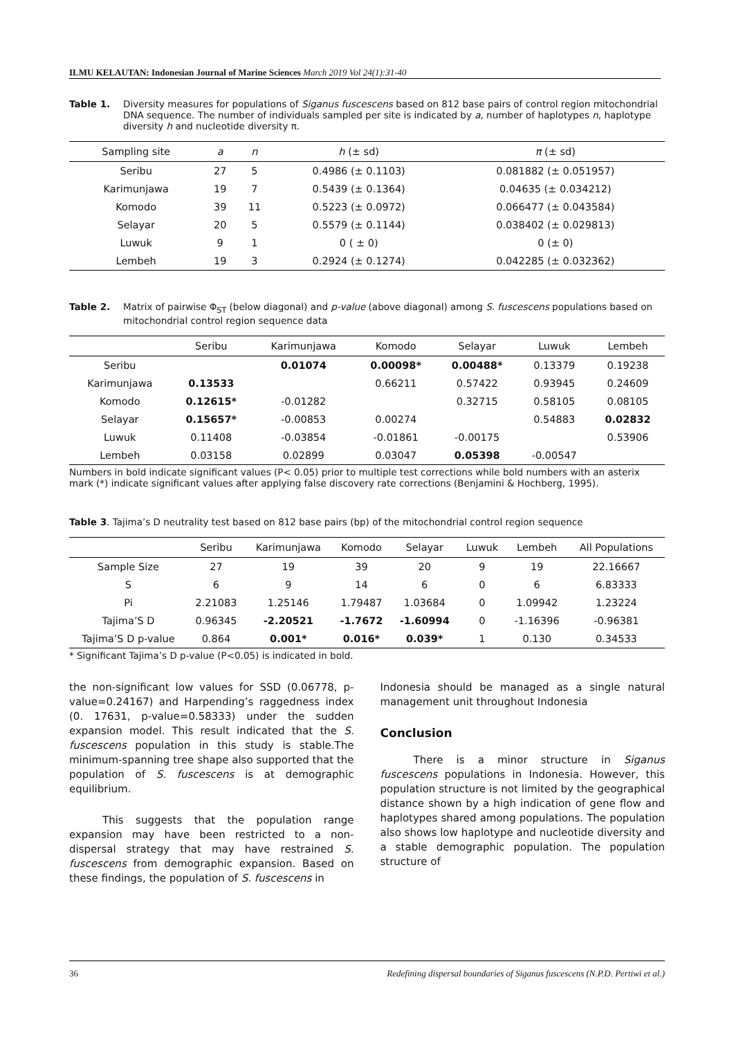ILMU KELAUTAN: Indonesian Journal of Marine Sciences March 2019 Vol 24(1):31-40
Table 1. Diversity measures for populations of Siganus fuscescens based on 812 base pairs of control region mitochondrial DNA sequence. The number of individuals sampled per site is indicated by a, number of haplotypes n, haplotype diversity h and nucleotide diversity π.
| Sampling site | a | n | h (± sd) | π (± sd) |
| --- | --- | --- | --- | --- |
| Seribu | 27 | 5 | 0.4986 (± 0.1103) | 0.081882 (± 0.051957) |
| Karimunjawa | 19 | 7 | 0.5439 (± 0.1364) | 0.04635 (± 0.034212) |
| Komodo | 39 | 11 | 0.5223 (± 0.0972) | 0.066477 (± 0.043584) |
| Selayar | 20 | 5 | 0.5579 (± 0.1144) | 0.038402 (± 0.029813) |
| Luwuk | 9 | 1 | 0 ( ± 0) | 0 (± 0) |
| Lembeh | 19 | 3 | 0.2924 (± 0.1274) | 0.042285 (± 0.032362) |
Table 2. Matrix of pairwise Φ<sub>ST</sub> (below diagonal) and p-value (above diagonal) among S. fuscescens populations based on mitochondrial control region sequence data
| | Seribu | Karimunjawa | Komodo | Selayar | Luwuk | Lembeh |
| --- | --- | --- | --- | --- | --- | --- |
| Seribu | | 0.01074 | 0.00098* | 0.00488* | 0.13379 | 0.19238 |
| Karimunjawa | 0.13533 | | 0.66211 | 0.57422 | 0.93945 | 0.24609 |
| Komodo | 0.12615* | -0.01282 | | 0.32715 | 0.58105 | 0.08105 |
| Selayar | 0.15657* | -0.00853 | 0.00274 | | 0.54883 | 0.02832 |
| Luwuk | 0.11408 | -0.03854 | -0.01861 | -0.00175 | | 0.53906 |
| Lembeh | 0.03158 | 0.02899 | 0.03047 | 0.05398 | -0.00547 | |
Numbers in bold indicate significant values (P< 0.05) prior to multiple test corrections while bold numbers with an asterix mark (*) indicate significant values after applying false discovery rate corrections (Benjamini & Hochberg, 1995).
Table 3. Tajima’s D neutrality test based on 812 base pairs (bp) of the mitochondrial control region sequence
| | Seribu | Karimunjawa | Komodo | Selayar | Luwuk | Lembeh | All Populations |
| --- | --- | --- | --- | --- | --- | --- | --- |
| Sample Size | 27 | 19 | 39 | 20 | 9 | 19 | 22.16667 |
| S | 6 | 9 | 14 | 6 | 0 | 6 | 6.83333 |
| Pi | 2.21083 | 1.25146 | 1.79487 | 1.03684 | 0 | 1.09942 | 1.23224 |
| Tajima’S D | 0.96345 | -2.20521 | -1.7672 | -1.60994 | 0 | -1.16396 | -0.96381 |
| Tajima’S D p-value | 0.864 | 0.001* | 0.016* | 0.039* | 1 | 0.130 | 0.34533 |
* Significant Tajima’s D p-value (P<0.05) is indicated in bold.
the non-significant low values for SSD (0.06778, p-value=0.24167) and Harpending’s raggedness index (0. 17631, p-value=0.58333) under the sudden expansion model. This result indicated that the S. fuscescens population in this study is stable.The minimum-spanning tree shape also supported that the population of S. fuscescens is at demographic equilibrium.
This suggests that the population range expansion may have been restricted to a non-dispersal strategy that may have restrained S. fuscescens from demographic expansion. Based on these findings, the population of S. fuscescens in
Indonesia should be managed as a single natural management unit throughout Indonesia
Conclusion
There is a minor structure in Siganus fuscescens populations in Indonesia. However, this population structure is not limited by the geographical distance shown by a high indication of gene flow and haplotypes shared among populations. The population also shows low haplotype and nucleotide diversity and a stable demographic population. The population structure of
36 Redefining dispersal boundaries of Siganus fuscescens (N.P.D. Pertiwi et al.)